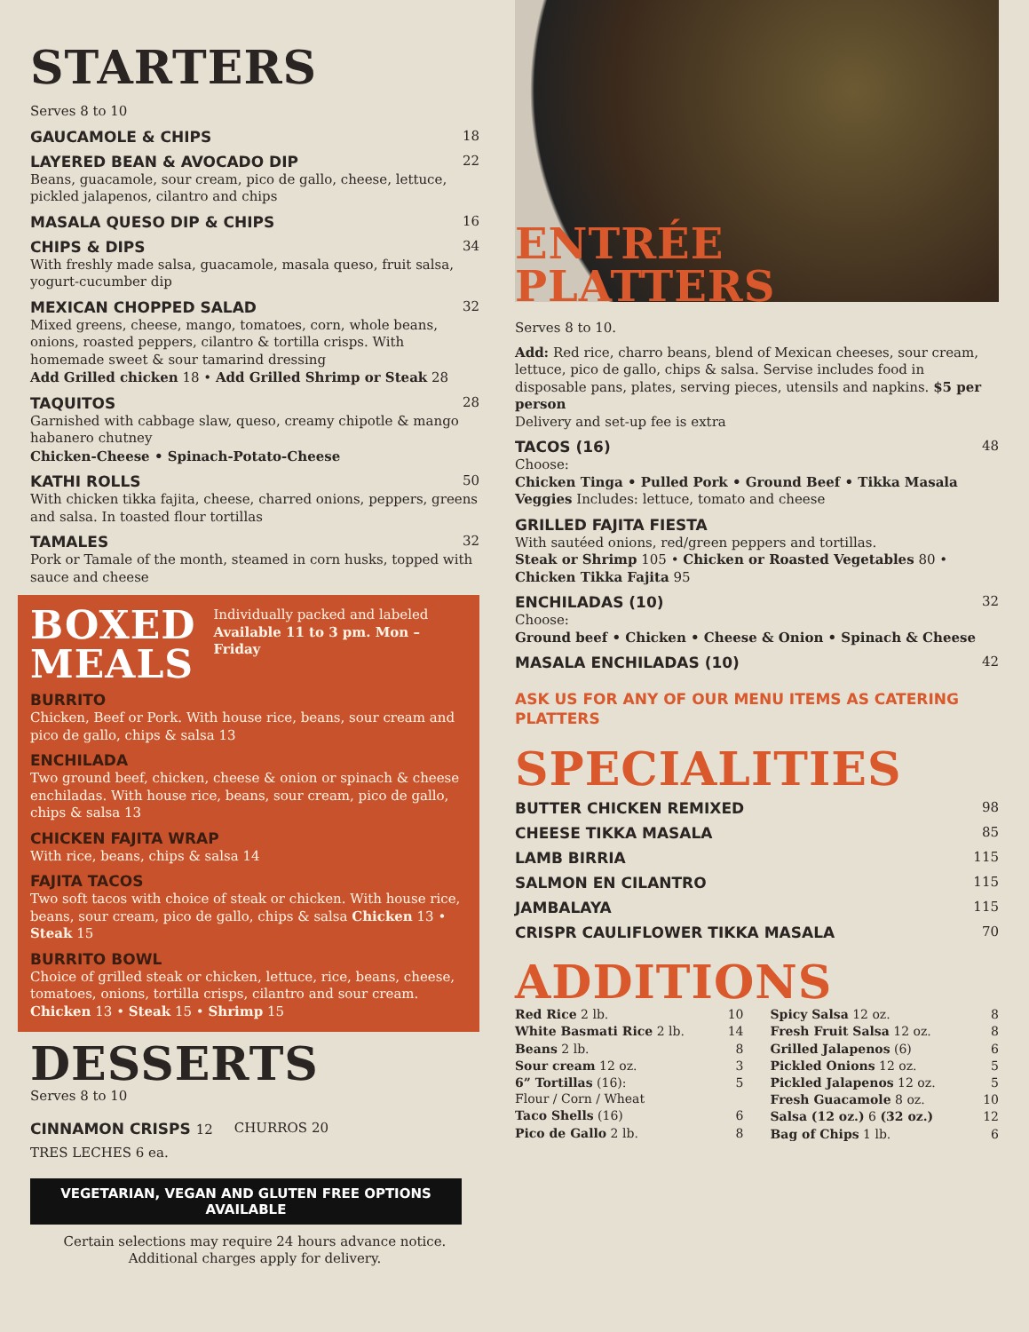STARTERS
Serves 8 to 10
GAUCAMOLE & CHIPS 18
LAYERED BEAN & AVOCADO DIP 22
Beans, guacamole, sour cream, pico de gallo, cheese, lettuce, pickled jalapenos, cilantro and chips
MASALA QUESO DIP & CHIPS 16
CHIPS & DIPS 34
With freshly made salsa, guacamole, masala queso, fruit salsa, yogurt-cucumber dip
MEXICAN CHOPPED SALAD 32
Mixed greens, cheese, mango, tomatoes, corn, whole beans, onions, roasted peppers, cilantro & tortilla crisps. With homemade sweet & sour tamarind dressing
Add Grilled chicken 18 • Add Grilled Shrimp or Steak 28
TAQUITOS 28
Garnished with cabbage slaw, queso, creamy chipotle & mango habanero chutney
Chicken-Cheese • Spinach-Potato-Cheese
KATHI ROLLS 50
With chicken tikka fajita, cheese, charred onions, peppers, greens and salsa. In toasted flour tortillas
TAMALES 32
Pork or Tamale of the month, steamed in corn husks, topped with sauce and cheese
BOXED
MEALS
Individually packed and labeled
Available 11 to 3 pm. Mon – Friday
BURRITO
Chicken, Beef or Pork. With house rice, beans, sour cream and pico de gallo, chips & salsa 13
ENCHILADA
Two ground beef, chicken, cheese & onion or spinach & cheese enchiladas. With house rice, beans, sour cream, pico de gallo, chips & salsa 13
CHICKEN FAJITA WRAP
With rice, beans, chips & salsa 14
FAJITA TACOS
Two soft tacos with choice of steak or chicken. With house rice, beans, sour cream, pico de gallo, chips & salsa Chicken 13 • Steak 15
BURRITO BOWL
Choice of grilled steak or chicken, lettuce, rice, beans, cheese, tomatoes, onions, tortilla crisps, cilantro and sour cream. Chicken 13 • Steak 15 • Shrimp 15
DESSERTS
Serves 8 to 10
CINNAMON CRISPS 12 CHURROS 20
TRES LECHES 6 ea.
VEGETARIAN, VEGAN AND GLUTEN FREE OPTIONS AVAILABLE
Certain selections may require 24 hours advance notice.
Additional charges apply for delivery.
ENTRÉE
PLATTERS
Serves 8 to 10.
Add: Red rice, charro beans, blend of Mexican cheeses, sour cream, lettuce, pico de gallo, chips & salsa. Servise includes food in disposable pans, plates, serving pieces, utensils and napkins. $5 per person
Delivery and set-up fee is extra
TACOS (16) 48
Choose:
Chicken Tinga • Pulled Pork • Ground Beef • Tikka Masala Veggies Includes: lettuce, tomato and cheese
GRILLED FAJITA FIESTA
With sautéed onions, red/green peppers and tortillas.
Steak or Shrimp 105 • Chicken or Roasted Vegetables 80 • Chicken Tikka Fajita 95
ENCHILADAS (10) 32
Choose:
Ground beef • Chicken • Cheese & Onion • Spinach & Cheese
MASALA ENCHILADAS (10) 42
ASK US FOR ANY OF OUR MENU ITEMS AS CATERING PLATTERS
SPECIALITIES
BUTTER CHICKEN REMIXED 98
CHEESE TIKKA MASALA 85
LAMB BIRRIA 115
SALMON EN CILANTRO 115
JAMBALAYA 115
CRISPR CAULIFLOWER TIKKA MASALA 70
ADDITIONS
Red Rice 2 lb. 10
White Basmati Rice 2 lb. 14
Beans 2 lb. 8
Sour cream 12 oz. 3
6” Tortillas (16):
Flour / Corn / Wheat 5
Taco Shells (16) 6
Pico de Gallo 2 lb. 8
Spicy Salsa 12 oz. 8
Fresh Fruit Salsa 12 oz. 8
Grilled Jalapenos (6) 6
Pickled Onions 12 oz. 5
Pickled Jalapenos 12 oz. 5
Fresh Guacamole 8 oz. 10
Salsa (12 oz.) 6 (32 oz.) 12
Bag of Chips 1 lb. 6